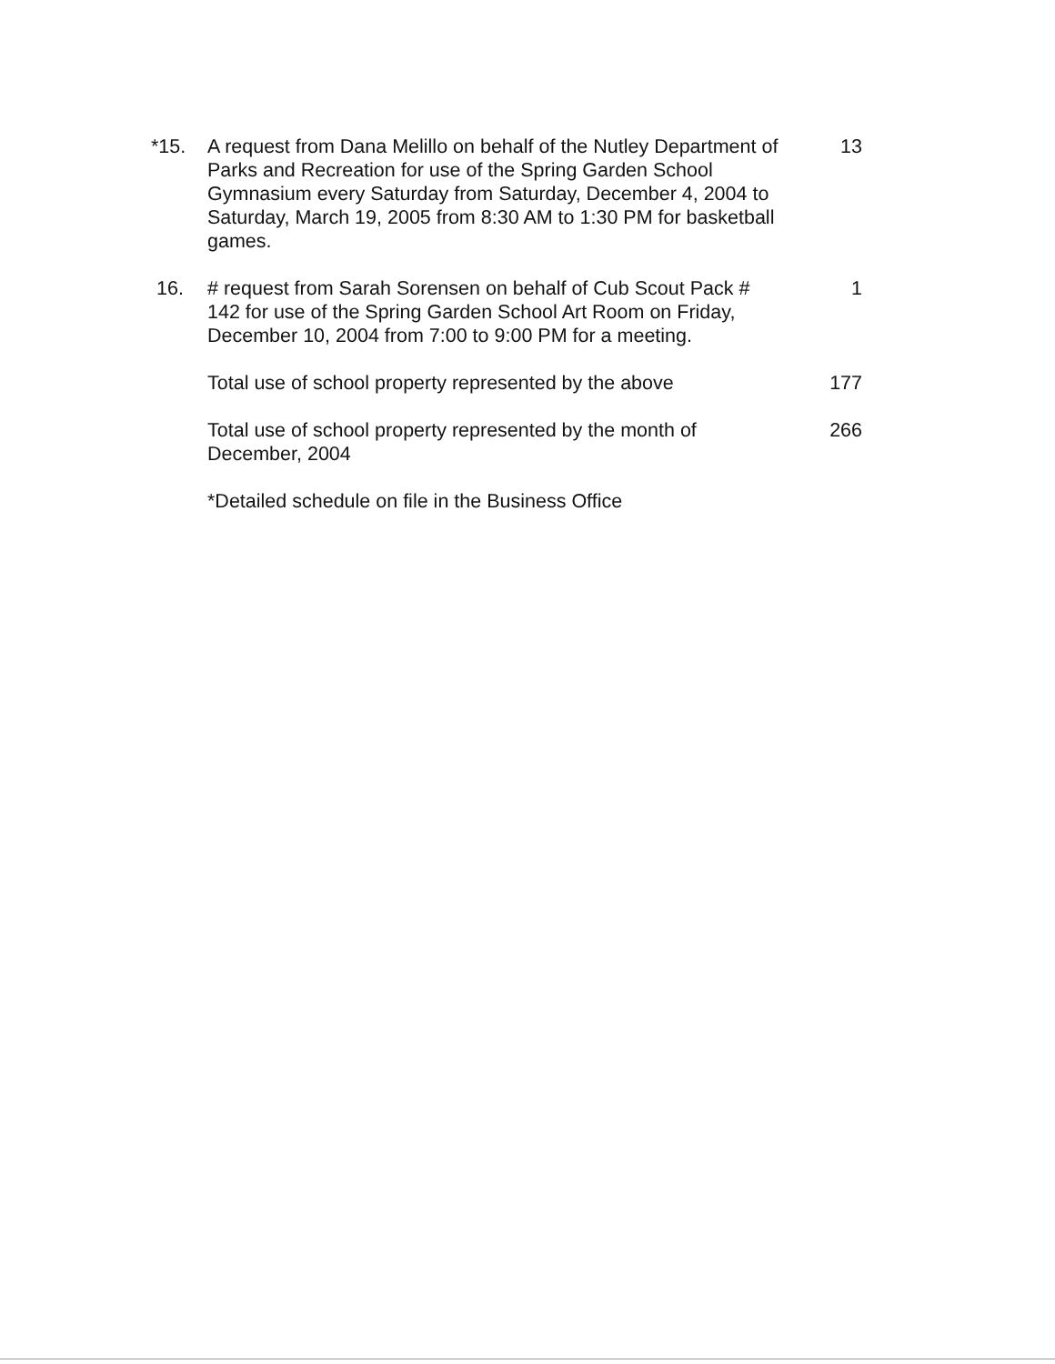*15. A request from Dana Melillo on behalf of the Nutley Department of Parks and Recreation for use of the Spring Garden School Gymnasium every Saturday from Saturday, December 4, 2004 to Saturday, March 19, 2005 from 8:30 AM to 1:30 PM for basketball games.
13
16. # request from Sarah Sorensen on behalf of Cub Scout Pack # 142 for use of the Spring Garden School Art Room on Friday, December 10, 2004 from 7:00 to 9:00 PM for a meeting.
1
Total use of school property represented by the above
177
Total use of school property represented by the month of December, 2004
266
*Detailed schedule on file in the Business Office